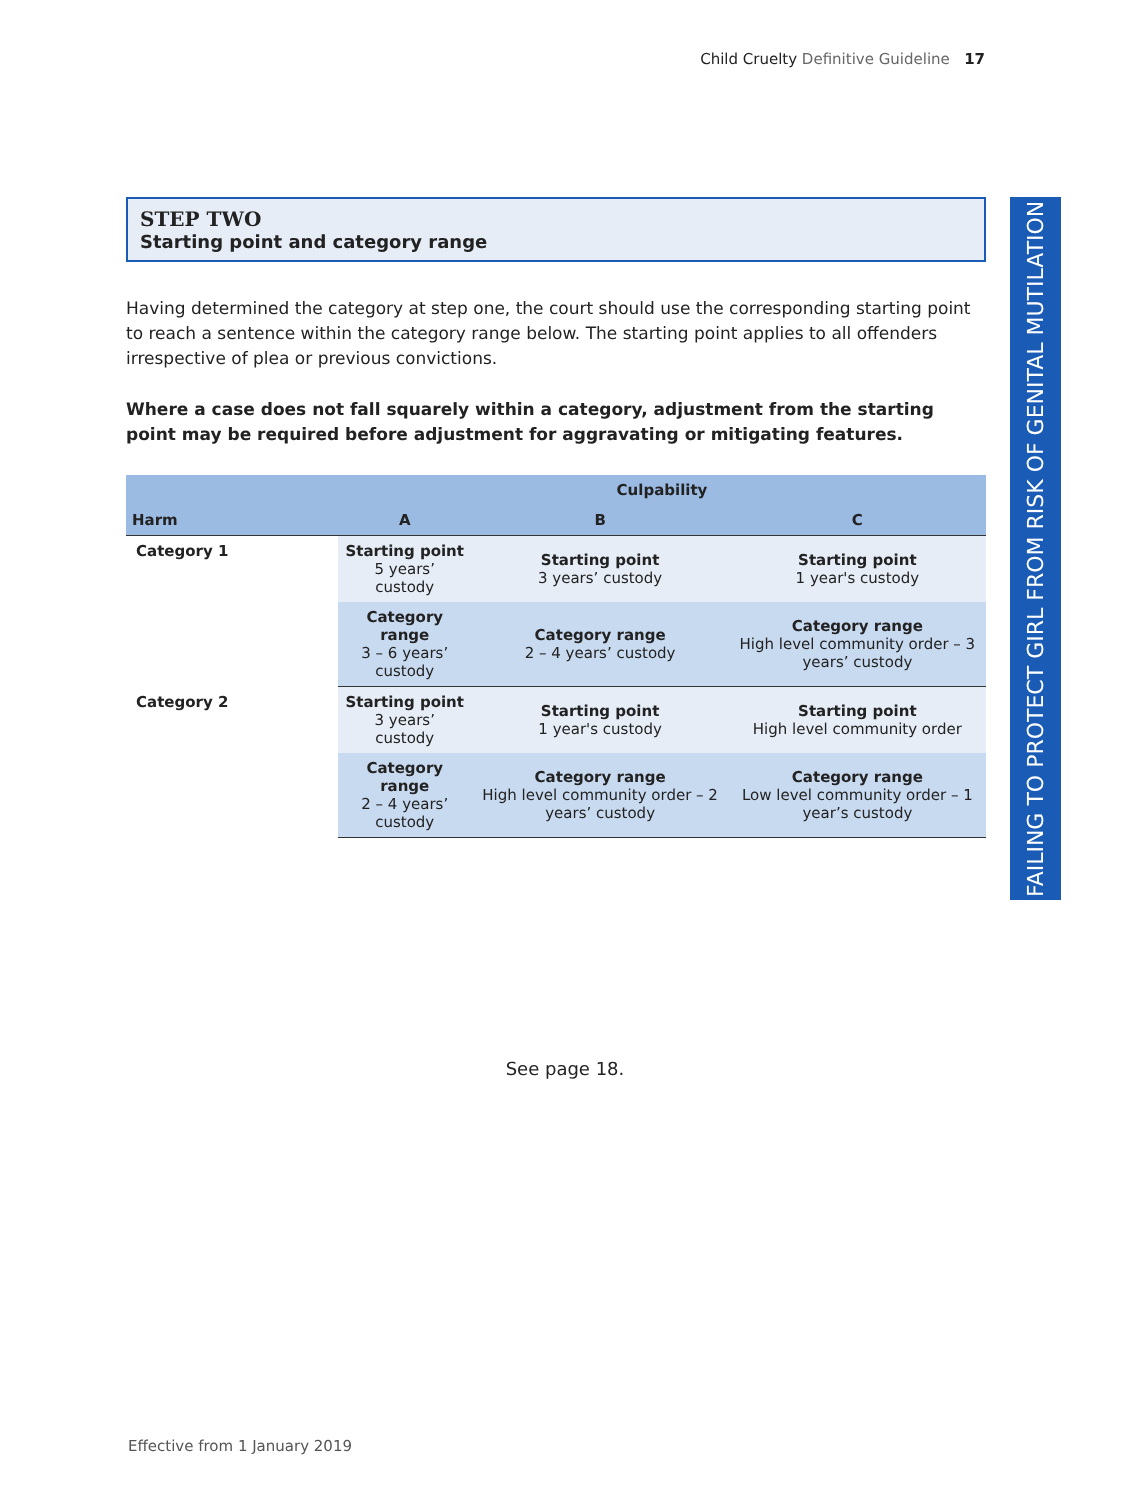Child Cruelty Definitive Guideline 17
FAILING TO PROTECT GIRL FROM RISK OF GENITAL MUTILATION
STEP TWO
Starting point and category range
Having determined the category at step one, the court should use the corresponding starting point to reach a sentence within the category range below. The starting point applies to all offenders irrespective of plea or previous convictions.
Where a case does not fall squarely within a category, adjustment from the starting point may be required before adjustment for aggravating or mitigating features.
| | Culpability | | |
| --- | --- | --- | --- |
| Harm | A | B | C |
| Category 1 | Starting point 5 years’ custody | Starting point 3 years’ custody | Starting point 1 year's custody |
| | Category range 3 – 6 years’ custody | Category range 2 – 4 years’ custody | Category range High level community order – 3 years’ custody |
| Category 2 | Starting point 3 years’ custody | Starting point 1 year's custody | Starting point High level community order |
| | Category range 2 – 4 years’ custody | Category range High level community order – 2 years’ custody | Category range Low level community order – 1 year’s custody |
See page 18.
Effective from 1 January 2019